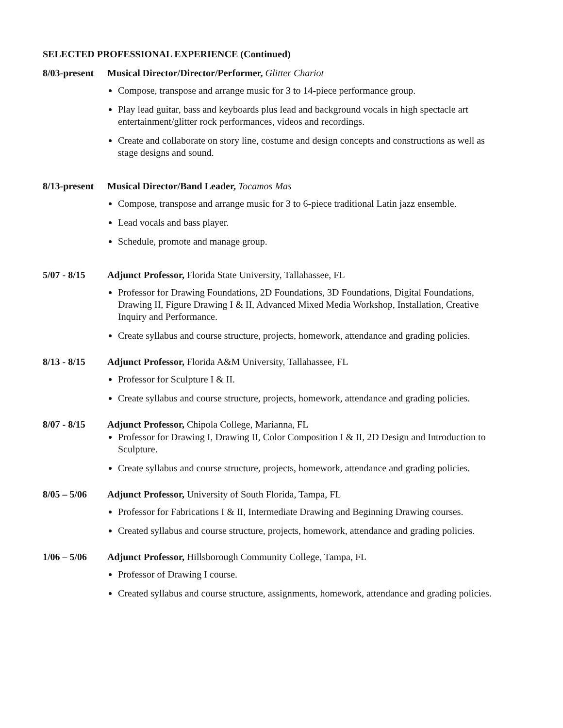SELECTED PROFESSIONAL EXPERIENCE (Continued)
8/03-present
Musical Director/Director/Performer, Glitter Chariot
Compose, transpose and arrange music for 3 to 14-piece performance group.
Play lead guitar, bass and keyboards plus lead and background vocals in high spectacle art entertainment/glitter rock performances, videos and recordings.
Create and collaborate on story line, costume and design concepts and constructions as well as stage designs and sound.
8/13-present
Musical Director/Band Leader, Tocamos Mas
Compose, transpose and arrange music for 3 to 6-piece traditional Latin jazz ensemble.
Lead vocals and bass player.
Schedule, promote and manage group.
5/07 - 8/15 Adjunct Professor, Florida State University, Tallahassee, FL
Professor for Drawing Foundations, 2D Foundations, 3D Foundations, Digital Foundations, Drawing II, Figure Drawing I & II, Advanced Mixed Media Workshop, Installation, Creative Inquiry and Performance.
Create syllabus and course structure, projects, homework, attendance and grading policies.
8/13 - 8/15 Adjunct Professor, Florida A&M University, Tallahassee, FL
Professor for Sculpture I & II.
Create syllabus and course structure, projects, homework, attendance and grading policies.
8/07 - 8/15 Adjunct Professor, Chipola College, Marianna, FL
Professor for Drawing I, Drawing II, Color Composition I & II, 2D Design and Introduction to Sculpture.
Create syllabus and course structure, projects, homework, attendance and grading policies.
8/05 – 5/06 Adjunct Professor, University of South Florida, Tampa, FL
Professor for Fabrications I & II, Intermediate Drawing and Beginning Drawing courses.
Created syllabus and course structure, projects, homework, attendance and grading policies.
1/06 – 5/06 Adjunct Professor, Hillsborough Community College, Tampa, FL
Professor of Drawing I course.
Created syllabus and course structure, assignments, homework, attendance and grading policies.